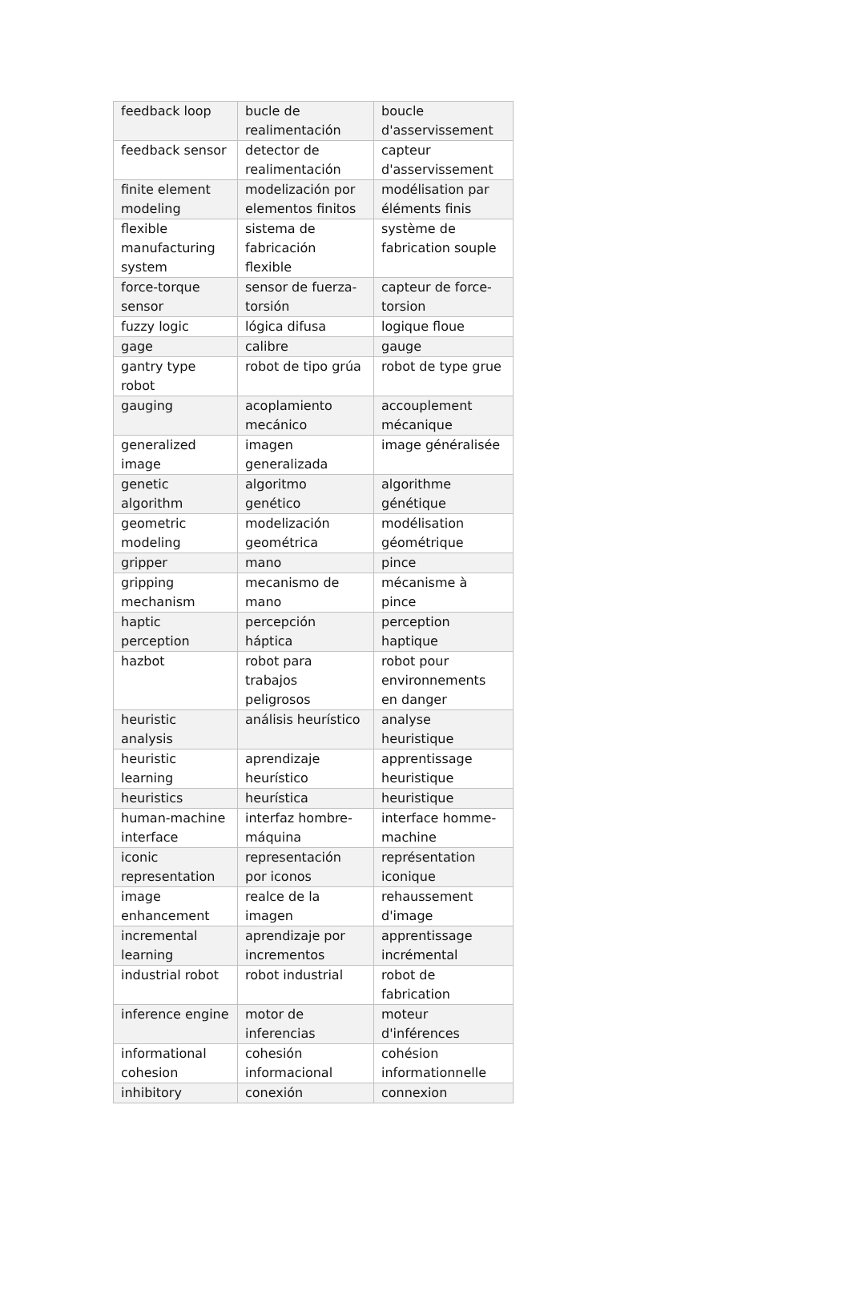| feedback loop | bucle de realimentación | boucle d'asservissement |
| feedback sensor | detector de realimentación | capteur d'asservissement |
| finite element modeling | modelización por elementos finitos | modélisation par éléments finis |
| flexible manufacturing system | sistema de fabricación flexible | système de fabrication souple |
| force-torque sensor | sensor de fuerza-torsión | capteur de force-torsion |
| fuzzy logic | lógica difusa | logique floue |
| gage | calibre | gauge |
| gantry type robot | robot de tipo grúa | robot de type grue |
| gauging | acoplamiento mecánico | accouplement mécanique |
| generalized image | imagen generalizada | image généralisée |
| genetic algorithm | algoritmo genético | algorithme génétique |
| geometric modeling | modelización geométrica | modélisation géométrique |
| gripper | mano | pince |
| gripping mechanism | mecanismo de mano | mécanisme à pince |
| haptic perception | percepción háptica | perception haptique |
| hazbot | robot para trabajos peligrosos | robot pour environnements en danger |
| heuristic analysis | análisis heurístico | analyse heuristique |
| heuristic learning | aprendizaje heurístico | apprentissage heuristique |
| heuristics | heurística | heuristique |
| human-machine interface | interfaz hombre-máquina | interface homme-machine |
| iconic representation | representación por iconos | représentation iconique |
| image enhancement | realce de la imagen | rehaussement d'image |
| incremental learning | aprendizaje por incrementos | apprentissage incrémental |
| industrial robot | robot industrial | robot de fabrication |
| inference engine | motor de inferencias | moteur d'inférences |
| informational cohesion | cohesión informacional | cohésion informationnelle |
| inhibitory | conexión | connexion |